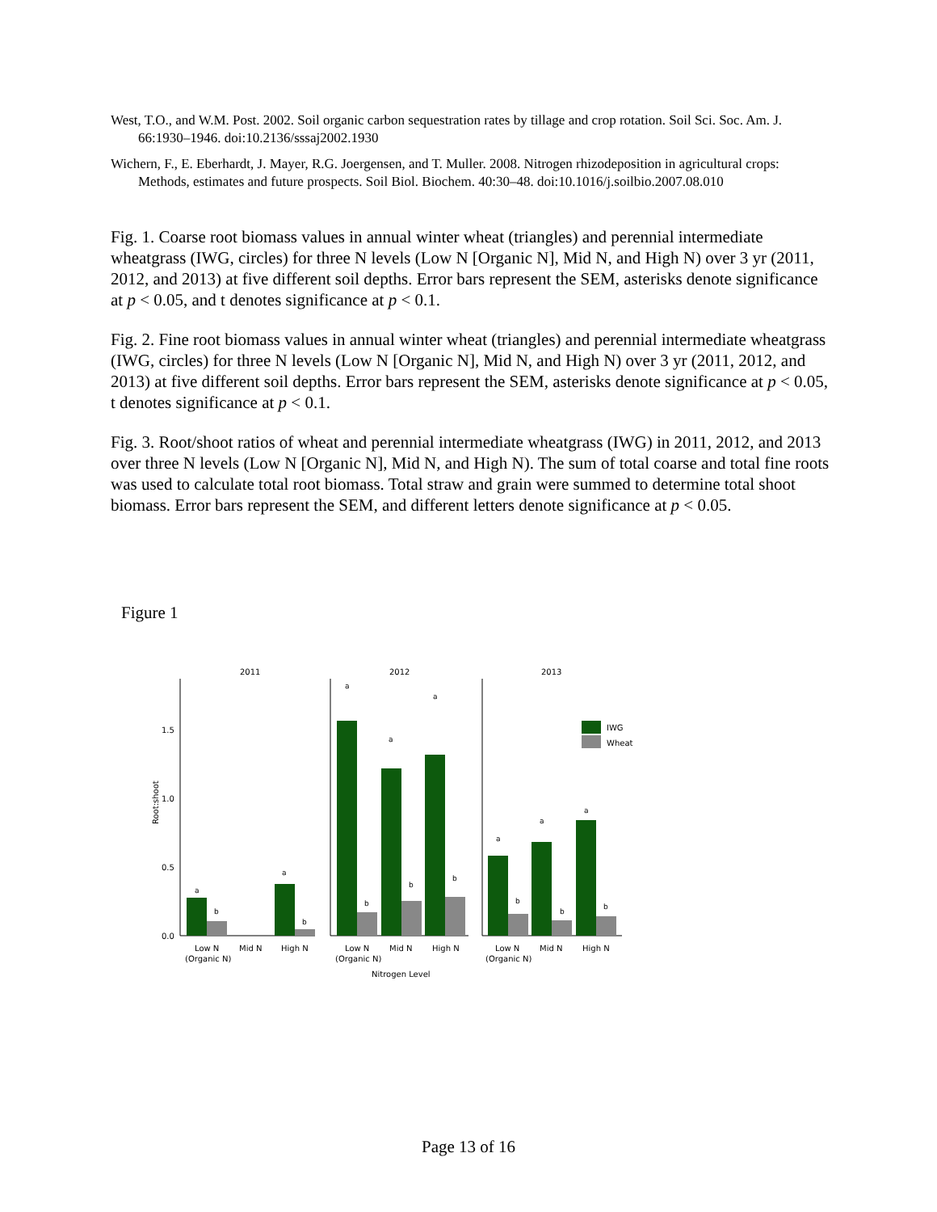West, T.O., and W.M. Post. 2002. Soil organic carbon sequestration rates by tillage and crop rotation. Soil Sci. Soc. Am. J. 66:1930–1946. doi:10.2136/sssaj2002.1930
Wichern, F., E. Eberhardt, J. Mayer, R.G. Joergensen, and T. Muller. 2008. Nitrogen rhizodeposition in agricultural crops: Methods, estimates and future prospects. Soil Biol. Biochem. 40:30–48. doi:10.1016/j.soilbio.2007.08.010
Fig. 1. Coarse root biomass values in annual winter wheat (triangles) and perennial intermediate wheatgrass (IWG, circles) for three N levels (Low N [Organic N], Mid N, and High N) over 3 yr (2011, 2012, and 2013) at five different soil depths. Error bars represent the SEM, asterisks denote significance at p < 0.05, and t denotes significance at p < 0.1.
Fig. 2. Fine root biomass values in annual winter wheat (triangles) and perennial intermediate wheatgrass (IWG, circles) for three N levels (Low N [Organic N], Mid N, and High N) over 3 yr (2011, 2012, and 2013) at five different soil depths. Error bars represent the SEM, asterisks denote significance at p < 0.05, t denotes significance at p < 0.1.
Fig. 3. Root/shoot ratios of wheat and perennial intermediate wheatgrass (IWG) in 2011, 2012, and 2013 over three N levels (Low N [Organic N], Mid N, and High N). The sum of total coarse and total fine roots was used to calculate total root biomass. Total straw and grain were summed to determine total shoot biomass. Error bars represent the SEM, and different letters denote significance at p < 0.05.
Figure 1
2011
2012
2013
0.0
0.5
1.0
1.5
Root:shoot
IWG
Wheat
a
b
a
b
a
a
a
b
b
b
a
a
a
b
b
b
Low N
(Organic N)
Mid N
High N
Low N
(Organic N)
Mid N
High N
Low N
(Organic N)
Mid N
High N
Nitrogen Level
Page 13 of 16